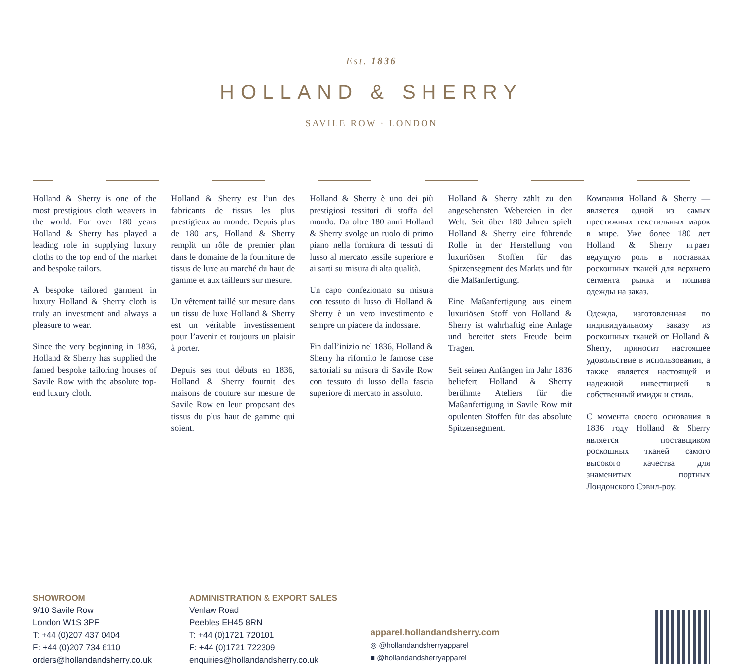Est. 1836
HOLLAND & SHERRY
SAVILE ROW · LONDON
Holland & Sherry is one of the most prestigious cloth weavers in the world. For over 180 years Holland & Sherry has played a leading role in supplying luxury cloths to the top end of the market and bespoke tailors.
A bespoke tailored garment in luxury Holland & Sherry cloth is truly an investment and always a pleasure to wear.
Since the very beginning in 1836, Holland & Sherry has supplied the famed bespoke tailoring houses of Savile Row with the absolute top-end luxury cloth.
Holland & Sherry est l’un des fabricants de tissus les plus prestigieux au monde. Depuis plus de 180 ans, Holland & Sherry remplit un rôle de premier plan dans le domaine de la fourniture de tissus de luxe au marché du haut de gamme et aux tailleurs sur mesure.
Un vêtement taillé sur mesure dans un tissu de luxe Holland & Sherry est un véritable investissement pour l’avenir et toujours un plaisir à porter.
Depuis ses tout débuts en 1836, Holland & Sherry fournit des maisons de couture sur mesure de Savile Row en leur proposant des tissus du plus haut de gamme qui soient.
Holland & Sherry è uno dei più prestigiosi tessitori di stoffa del mondo. Da oltre 180 anni Holland & Sherry svolge un ruolo di primo piano nella fornitura di tessuti di lusso al mercato tessile superiore e ai sarti su misura di alta qualità.
Un capo confezionato su misura con tessuto di lusso di Holland & Sherry è un vero investimento e sempre un piacere da indossare.
Fin dall’inizio nel 1836, Holland & Sherry ha rifornito le famose case sartoriali su misura di Savile Row con tessuto di lusso della fascia superiore di mercato in assoluto.
Holland & Sherry zählt zu den angesehensten Webereien in der Welt. Seit über 180 Jahren spielt Holland & Sherry eine führende Rolle in der Herstellung von luxuriösen Stoffen für das Spitzensegment des Markts und für die Maßanfertigung.
Eine Maßanfertigung aus einem luxuriösen Stoff von Holland & Sherry ist wahrhaftig eine Anlage und bereitet stets Freude beim Tragen.
Seit seinen Anfängen im Jahr 1836 beliefert Holland & Sherry berühmte Ateliers für die Maßanfertigung in Savile Row mit opulenten Stoffen für das absolute Spitzensegment.
Компания Holland & Sherry — является одной из самых престижных текстильных марок в мире. Уже более 180 лет Holland & Sherry играет ведущую роль в поставках роскошных тканей для верхнего сегмента рынка и пошива одежды на заказ.
Одежда, изготовленная по индивидуальному заказу из роскошных тканей от Holland & Sherry, приносит настоящее удовольствие в использовании, а также является настоящей и надежной инвестицией в собственный имидж и стиль.
С момента своего основания в 1836 году Holland & Sherry является поставщиком роскошных тканей самого высокого качества для знаменитых портных Лондонского Сэвил-роу.
SHOWROOM
9/10 Savile Row
London W1S 3PF
T: +44 (0)207 437 0404
F: +44 (0)207 734 6110
orders@hollandandsherry.co.uk
ADMINISTRATION & EXPORT SALES
Venlaw Road
Peebles EH45 8RN
T: +44 (0)1721 720101
F: +44 (0)1721 722309
enquiries@hollandandsherry.co.uk
apparel.hollandandsherry.com
◎ @hollandandsherryapparel
■ @hollandandsherryapparel